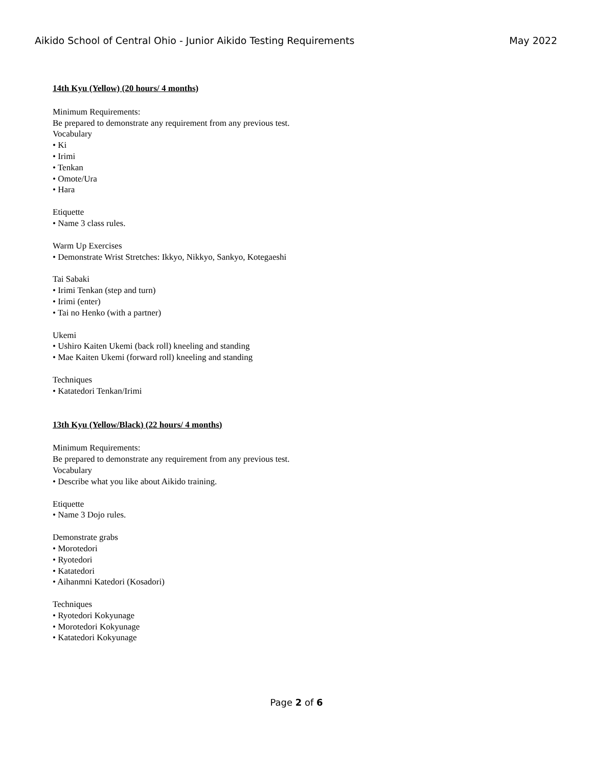Aikido School of Central Ohio - Junior Aikido Testing Requirements May 2022
14th Kyu (Yellow) (20 hours/ 4 months)
Minimum Requirements:
Be prepared to demonstrate any requirement from any previous test.
Vocabulary
• Ki
• Irimi
• Tenkan
• Omote/Ura
• Hara
Etiquette
• Name 3 class rules.
Warm Up Exercises
• Demonstrate Wrist Stretches: Ikkyo, Nikkyo, Sankyo, Kotegaeshi
Tai Sabaki
• Irimi Tenkan (step and turn)
• Irimi (enter)
• Tai no Henko (with a partner)
Ukemi
• Ushiro Kaiten Ukemi (back roll) kneeling and standing
• Mae Kaiten Ukemi (forward roll) kneeling and standing
Techniques
• Katatedori Tenkan/Irimi
13th Kyu (Yellow/Black) (22 hours/ 4 months)
Minimum Requirements:
Be prepared to demonstrate any requirement from any previous test.
Vocabulary
• Describe what you like about Aikido training.
Etiquette
• Name 3 Dojo rules.
Demonstrate grabs
• Morotedori
• Ryotedori
• Katatedori
• Aihanmni Katedori (Kosadori)
Techniques
• Ryotedori Kokyunage
• Morotedori Kokyunage
• Katatedori Kokyunage
Page 2 of 6